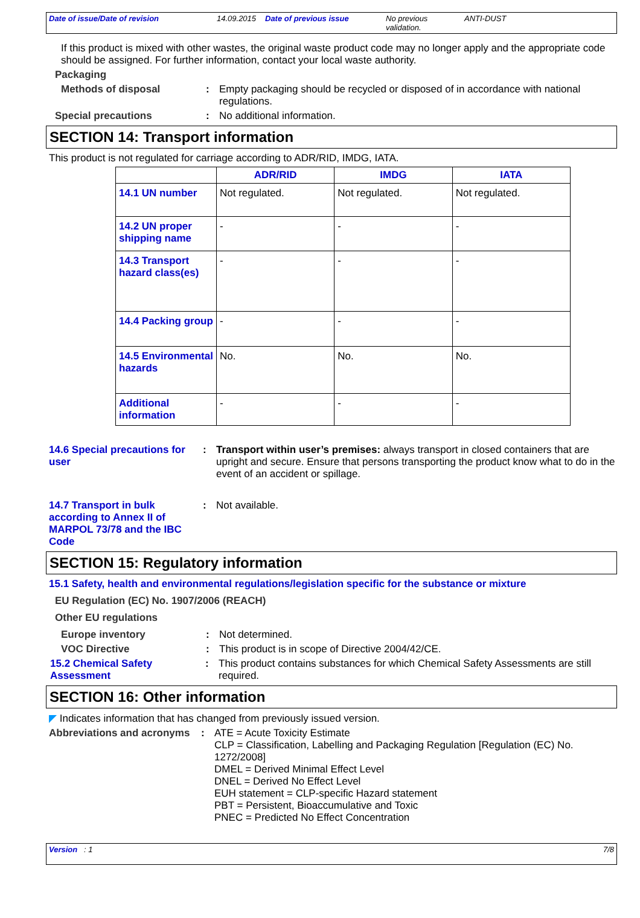Date of issue/Date of revision 14.09.2015 Date of previous issue No previous validation. ANTI-DUST
If this product is mixed with other wastes, the original waste product code may no longer apply and the appropriate code should be assigned. For further information, contact your local waste authority.
Packaging
Methods of disposal: Empty packaging should be recycled or disposed of in accordance with national regulations.
Special precautions: No additional information.
SECTION 14: Transport information
This product is not regulated for carriage according to ADR/RID, IMDG, IATA.
| | ADR/RID | IMDG | IATA |
| --- | --- | --- | --- |
| 14.1 UN number | Not regulated. | Not regulated. | Not regulated. |
| 14.2 UN proper shipping name | - | - | - |
| 14.3 Transport hazard class(es) | - | - | - |
| 14.4 Packing group | - | - | - |
| 14.5 Environmental hazards | No. | No. | No. |
| Additional information | - | - | - |
14.6 Special precautions for user: Transport within user’s premises: always transport in closed containers that are upright and secure. Ensure that persons transporting the product know what to do in the event of an accident or spillage.
14.7 Transport in bulk according to Annex II of MARPOL 73/78 and the IBC Code: Not available.
SECTION 15: Regulatory information
15.1 Safety, health and environmental regulations/legislation specific for the substance or mixture
EU Regulation (EC) No. 1907/2006 (REACH)
Other EU regulations
Europe inventory: Not determined.
VOC Directive: This product is in scope of Directive 2004/42/CE.
15.2 Chemical Safety Assessment: This product contains substances for which Chemical Safety Assessments are still required.
SECTION 16: Other information
◤ Indicates information that has changed from previously issued version.
Abbreviations and acronyms: ATE = Acute Toxicity Estimate
CLP = Classification, Labelling and Packaging Regulation [Regulation (EC) No. 1272/2008]
DMEL = Derived Minimal Effect Level
DNEL = Derived No Effect Level
EUH statement = CLP-specific Hazard statement
PBT = Persistent, Bioaccumulative and Toxic
PNEC = Predicted No Effect Concentration
Version : 1 7/8